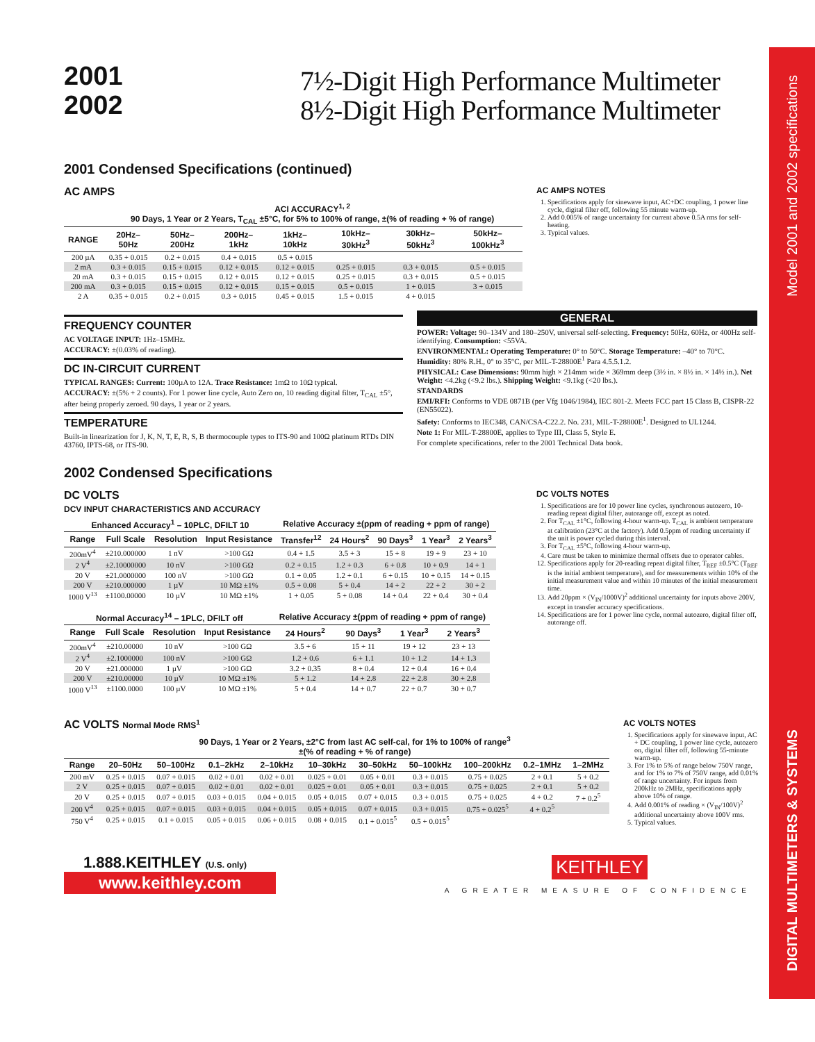DIGITAL MULTIMETERS & SYSTEMS Model 2001 and 2002 specifications
2001
2002
7½-Digit High Performance Multimeter
8½-Digit High Performance Multimeter
2001 Condensed Specifications (continued)
AC AMPS
| | ACI ACCURACY<sup>1, 2</sup> 90 Days, 1 Year or 2 Years, T<sub>CAL</sub> ±5°C, for 5% to 100% of range, ±(% of reading + % of range) | | | | | | |
| --- | --- | --- | --- | --- | --- | --- | --- |
| RANGE | 20Hz–50Hz | 50Hz–200Hz | 200Hz–1kHz | 1kHz–10kHz | 10kHz–30kHz<sup>3</sup> | 30kHz–50kHz<sup>3</sup> | 50kHz–100kHz<sup>3</sup> |
| 200 µA | 0.35 + 0.015 | 0.2 + 0.015 | 0.4 + 0.015 | 0.5 + 0.015 | | | |
| 2 mA | 0.3 + 0.015 | 0.15 + 0.015 | 0.12 + 0.015 | 0.12 + 0.015 | 0.25 + 0.015 | 0.3 + 0.015 | 0.5 + 0.015 |
| 20 mA | 0.3 + 0.015 | 0.15 + 0.015 | 0.12 + 0.015 | 0.12 + 0.015 | 0.25 + 0.015 | 0.3 + 0.015 | 0.5 + 0.015 |
| 200 mA | 0.3 + 0.015 | 0.15 + 0.015 | 0.12 + 0.015 | 0.15 + 0.015 | 0.5 + 0.015 | 1 + 0.015 | 3 + 0.015 |
| 2 A | 0.35 + 0.015 | 0.2 + 0.015 | 0.3 + 0.015 | 0.45 + 0.015 | 1.5 + 0.015 | 4 + 0.015 | |
AC AMPS NOTES
1. Specifications apply for sinewave input, AC+DC coupling, 1 power line cycle, digital filter off, following 55 minute warm-up.
2. Add 0.005% of range uncertainty for current above 0.5A rms for self-heating.
3. Typical values.
FREQUENCY COUNTER
AC VOLTAGE INPUT: 1Hz–15MHz.
ACCURACY: ±(0.03% of reading).
DC IN-CIRCUIT CURRENT
TYPICAL RANGES: Current: 100µA to 12A. Trace Resistance: 1mΩ to 10Ω typical.
ACCURACY: ±(5% + 2 counts). For 1 power line cycle, Auto Zero on, 10 reading digital filter, T<sub>CAL</sub> ±5°, after being properly zeroed. 90 days, 1 year or 2 years.
TEMPERATURE
Built-in linearization for J, K, N, T, E, R, S, B thermocouple types to ITS-90 and 100Ω platinum RTDs DIN 43760, IPTS-68, or ITS-90.
GENERAL
POWER: Voltage: 90–134V and 180–250V, universal self-selecting. Frequency: 50Hz, 60Hz, or 400Hz self-identifying. Consumption: <55VA.
ENVIRONMENTAL: Operating Temperature: 0° to 50°C. Storage Temperature: –40° to 70°C. Humidity: 80% R.H., 0° to 35°C, per MIL-T-28800E<sup>1</sup> Para 4.5.5.1.2.
PHYSICAL: Case Dimensions: 90mm high × 214mm wide × 369mm deep (3½ in. × 8½ in. × 14½ in.). Net Weight: <4.2kg (<9.2 lbs.). Shipping Weight: <9.1kg (<20 lbs.).
STANDARDS
EMI/RFI: Conforms to VDE 0871B (per Vfg 1046/1984), IEC 801-2. Meets FCC part 15 Class B, CISPR-22 (EN55022).
Safety: Conforms to IEC348, CAN/CSA-C22.2. No. 231, MIL-T-28800E<sup>1</sup>. Designed to UL1244.
Note 1: For MIL-T-28800E, applies to Type III, Class 5, Style E.
For complete specifications, refer to the 2001 Technical Data book.
2002 Condensed Specifications
DC VOLTS
DCV INPUT CHARACTERISTICS AND ACCURACY
| Enhanced Accuracy<sup>1</sup> – 10PLC, DFILT 10 | | | | Relative Accuracy ±(ppm of reading + ppm of range) | | | | |
| --- | --- | --- | --- | --- | --- | --- | --- | --- |
| Range | Full Scale | Resolution | Input Resistance | Transfer<sup>12</sup> | 24 Hours<sup>2</sup> | 90 Days<sup>3</sup> | 1 Year<sup>3</sup> | 2 Years<sup>3</sup> |
| 200mV<sup>4</sup> | ±210.000000 | 1 nV | >100 GΩ | 0.4 + 1.5 | 3.5 + 3 | 15 + 8 | 19 + 9 | 23 + 10 |
| 2 V<sup>4</sup> | ±2.10000000 | 10 nV | >100 GΩ | 0.2 + 0.15 | 1.2 + 0.3 | 6 + 0.8 | 10 + 0.9 | 14 + 1 |
| 20 V | ±21.0000000 | 100 nV | >100 GΩ | 0.1 + 0.05 | 1.2 + 0.1 | 6 + 0.15 | 10 + 0.15 | 14 + 0.15 |
| 200 V | ±210.000000 | 1 µV | 10 MΩ ±1% | 0.5 + 0.08 | 5 + 0.4 | 14 + 2 | 22 + 2 | 30 + 2 |
| 1000 V<sup>13</sup> | ±1100.00000 | 10 µV | 10 MΩ ±1% | 1 + 0.05 | 5 + 0.08 | 14 + 0.4 | 22 + 0.4 | 30 + 0.4 |
| Normal Accuracy<sup>14</sup> – 1PLC, DFILT off | | | | Relative Accuracy ±(ppm of reading + ppm of range) | | | |
| --- | --- | --- | --- | --- | --- | --- | --- |
| Range | Full Scale | Resolution | Input Resistance | 24 Hours<sup>2</sup> | 90 Days<sup>3</sup> | 1 Year<sup>3</sup> | 2 Years<sup>3</sup> |
| 200mV<sup>4</sup> | ±210.00000 | 10 nV | >100 GΩ | 3.5 + 6 | 15 + 11 | 19 + 12 | 23 + 13 |
| 2 V<sup>4</sup> | ±2.1000000 | 100 nV | >100 GΩ | 1.2 + 0.6 | 6 + 1.1 | 10 + 1.2 | 14 + 1.3 |
| 20 V | ±21.000000 | 1 µV | >100 GΩ | 3.2 + 0.35 | 8 + 0.4 | 12 + 0.4 | 16 + 0.4 |
| 200 V | ±210.00000 | 10 µV | 10 MΩ ±1% | 5 + 1.2 | 14 + 2.8 | 22 + 2.8 | 30 + 2.8 |
| 1000 V<sup>13</sup> | ±1100.0000 | 100 µV | 10 MΩ ±1% | 5 + 0.4 | 14 + 0.7 | 22 + 0.7 | 30 + 0.7 |
DC VOLTS NOTES
1. Specifications are for 10 power line cycles, synchronous autozero, 10-reading repeat digital filter, autorange off, except as noted.
2. For T<sub>CAL</sub> ±1°C, following 4-hour warm-up. T<sub>CAL</sub> is ambient temperature at calibration (23°C at the factory). Add 0.5ppm of reading uncertainty if the unit is power cycled during this interval.
3. For T<sub>CAL</sub> ±5°C, following 4-hour warm-up.
4. Care must be taken to minimize thermal offsets due to operator cables.
12. Specifications apply for 20-reading repeat digital filter, T<sub>REF</sub> ±0.5°C (T<sub>REF</sub> is the initial ambient temperature), and for measurements within 10% of the initial measurement value and within 10 minutes of the initial measurement time.
13. Add 20ppm × (V<sub>IN</sub>/1000V)<sup>2</sup> additional uncertainty for inputs above 200V, except in transfer accuracy specifications.
14. Specifications are for 1 power line cycle, normal autozero, digital filter off, autorange off.
AC VOLTS Normal Mode RMS<sup>1</sup>
| | 90 Days, 1 Year or 2 Years, ±2°C from last AC self-cal, for 1% to 100% of range<sup>3</sup> ±(% of reading + % of range) | | | | | | | | | |
| --- | --- | --- | --- | --- | --- | --- | --- | --- | --- | --- |
| Range | 20–50Hz | 50–100Hz | 0.1–2kHz | 2–10kHz | 10–30kHz | 30–50kHz | 50–100kHz | 100–200kHz | 0.2–1MHz | 1–2MHz |
| 200 mV | 0.25 + 0.015 | 0.07 + 0.015 | 0.02 + 0.01 | 0.02 + 0.01 | 0.025 + 0.01 | 0.05 + 0.01 | 0.3 + 0.015 | 0.75 + 0.025 | 2 + 0.1 | 5 + 0.2 |
| 2 V | 0.25 + 0.015 | 0.07 + 0.015 | 0.02 + 0.01 | 0.02 + 0.01 | 0.025 + 0.01 | 0.05 + 0.01 | 0.3 + 0.015 | 0.75 + 0.025 | 2 + 0.1 | 5 + 0.2 |
| 20 V | 0.25 + 0.015 | 0.07 + 0.015 | 0.03 + 0.015 | 0.04 + 0.015 | 0.05 + 0.015 | 0.07 + 0.015 | 0.3 + 0.015 | 0.75 + 0.025 | 4 + 0.2 | 7 + 0.2<sup>5</sup> |
| 200 V<sup>4</sup> | 0.25 + 0.015 | 0.07 + 0.015 | 0.03 + 0.015 | 0.04 + 0.015 | 0.05 + 0.015 | 0.07 + 0.015 | 0.3 + 0.015 | 0.75 + 0.025<sup>5</sup> | 4 + 0.2<sup>5</sup> | |
| 750 V<sup>4</sup> | 0.25 + 0.015 | 0.1 + 0.015 | 0.05 + 0.015 | 0.06 + 0.015 | 0.08 + 0.015 | 0.1 + 0.015<sup>5</sup> | 0.5 + 0.015<sup>5</sup> | | | |
AC VOLTS NOTES
1. Specifications apply for sinewave input, AC + DC coupling, 1 power line cycle, autozero on, digital filter off, following 55-minute warm-up.
3. For 1% to 5% of range below 750V range, and for 1% to 7% of 750V range, add 0.01% of range uncertainty. For inputs from 200kHz to 2MHz, specifications apply above 10% of range.
4. Add 0.001% of reading × (V<sub>IN</sub>/100V)<sup>2</sup> additional uncertainty above 100V rms.
5. Typical values.
1.888.KEITHLEY (U.S. only)
www.keithley.com
KEITHLEY
A GREATER MEASURE OF CONFIDENCE